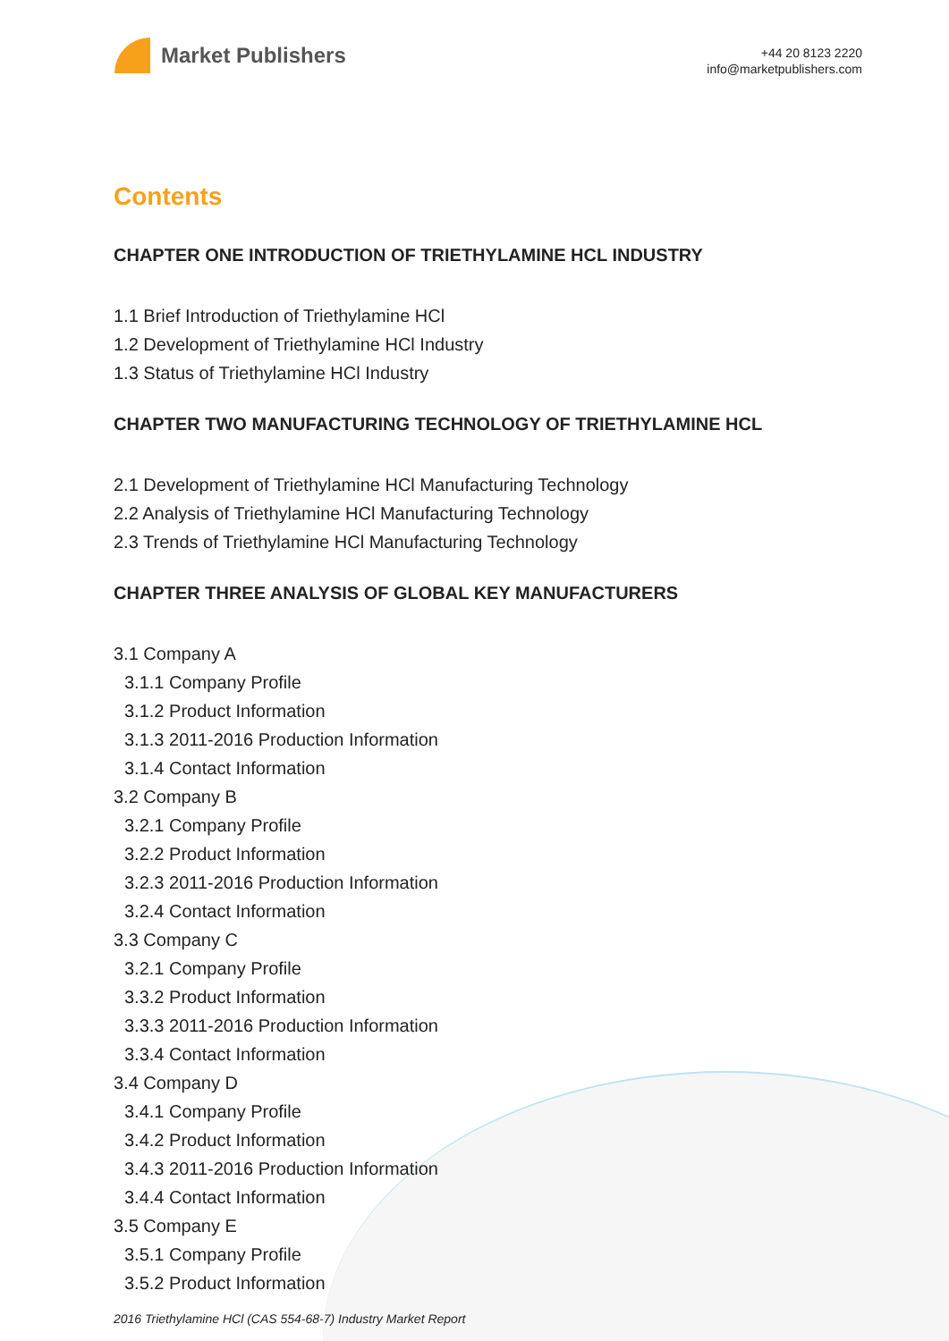Market Publishers
+44 20 8123 2220
info@marketpublishers.com
Contents
CHAPTER ONE INTRODUCTION OF TRIETHYLAMINE HCL INDUSTRY
1.1 Brief Introduction of Triethylamine HCl
1.2 Development of Triethylamine HCl Industry
1.3 Status of Triethylamine HCl Industry
CHAPTER TWO MANUFACTURING TECHNOLOGY OF TRIETHYLAMINE HCL
2.1 Development of Triethylamine HCl Manufacturing Technology
2.2 Analysis of Triethylamine HCl Manufacturing Technology
2.3 Trends of Triethylamine HCl Manufacturing Technology
CHAPTER THREE ANALYSIS OF GLOBAL KEY MANUFACTURERS
3.1 Company A
3.1.1 Company Profile
3.1.2 Product Information
3.1.3 2011-2016 Production Information
3.1.4 Contact Information
3.2 Company B
3.2.1 Company Profile
3.2.2 Product Information
3.2.3 2011-2016 Production Information
3.2.4 Contact Information
3.3 Company C
3.2.1 Company Profile
3.3.2 Product Information
3.3.3 2011-2016 Production Information
3.3.4 Contact Information
3.4 Company D
3.4.1 Company Profile
3.4.2 Product Information
3.4.3 2011-2016 Production Information
3.4.4 Contact Information
3.5 Company E
3.5.1 Company Profile
3.5.2 Product Information
2016 Triethylamine HCl (CAS 554-68-7) Industry Market Report